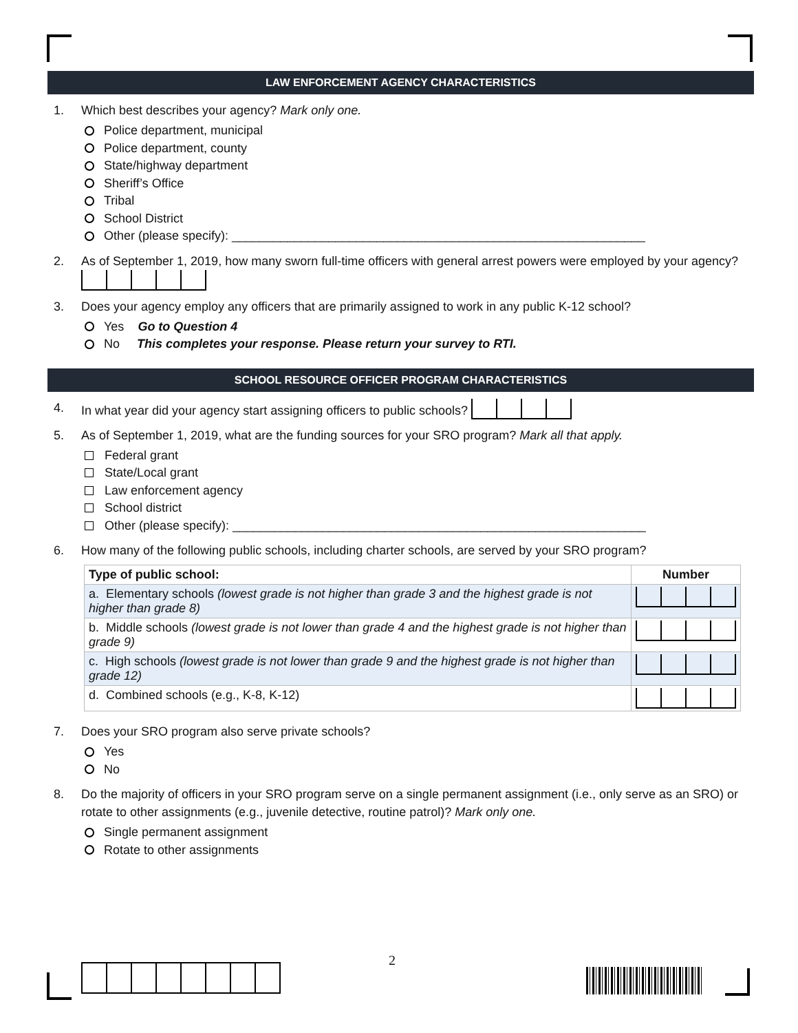LAW ENFORCEMENT AGENCY CHARACTERISTICS
1. Which best describes your agency? Mark only one.
Police department, municipal
Police department, county
State/highway department
Sheriff’s Office
Tribal
School District
Other (please specify): ____________________________________________________________
2. As of September 1, 2019, how many sworn full-time officers with general arrest powers were employed by your agency?
3. Does your agency employ any officers that are primarily assigned to work in any public K-12 school?
Yes Go to Question 4
No This completes your response. Please return your survey to RTI.
SCHOOL RESOURCE OFFICER PROGRAM CHARACTERISTICS
4. In what year did your agency start assigning officers to public schools?
5. As of September 1, 2019, what are the funding sources for your SRO program? Mark all that apply.
Federal grant
State/Local grant
Law enforcement agency
School district
Other (please specify): ____________________________________________________________
6. How many of the following public schools, including charter schools, are served by your SRO program?
| Type of public school: | Number |
| --- | --- |
| a. Elementary schools (lowest grade is not higher than grade 3 and the highest grade is not higher than grade 8) | |
| b. Middle schools (lowest grade is not lower than grade 4 and the highest grade is not higher than grade 9) | |
| c. High schools (lowest grade is not lower than grade 9 and the highest grade is not higher than grade 12) | |
| d. Combined schools (e.g., K-8, K-12) | |
7. Does your SRO program also serve private schools?
Yes
No
8. Do the majority of officers in your SRO program serve on a single permanent assignment (i.e., only serve as an SRO) or rotate to other assignments (e.g., juvenile detective, routine patrol)? Mark only one.
Single permanent assignment
Rotate to other assignments
2